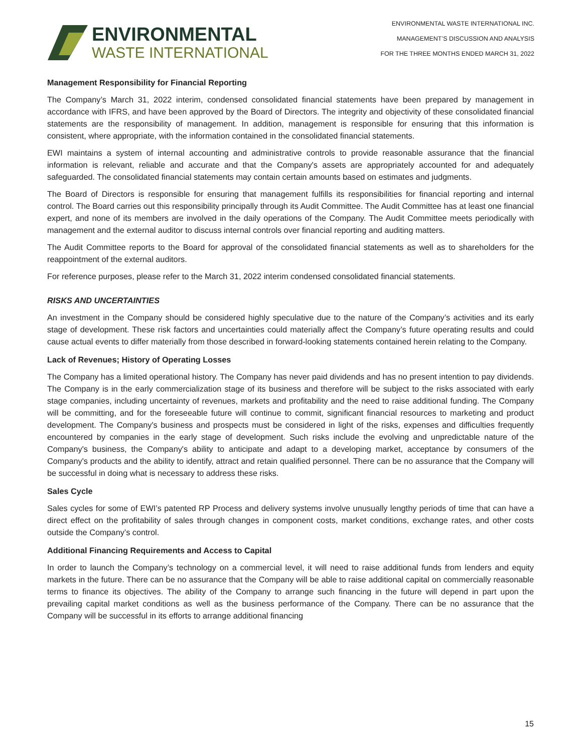ENVIRONMENTAL
WASTE INTERNATIONAL
ENVIRONMENTAL WASTE INTERNATIONAL INC.
MANAGEMENT’S DISCUSSION AND ANALYSIS
FOR THE THREE MONTHS ENDED MARCH 31, 2022
Management Responsibility for Financial Reporting
The Company’s March 31, 2022 interim, condensed consolidated financial statements have been prepared by management in accordance with IFRS, and have been approved by the Board of Directors. The integrity and objectivity of these consolidated financial statements are the responsibility of management. In addition, management is responsible for ensuring that this information is consistent, where appropriate, with the information contained in the consolidated financial statements.
EWI maintains a system of internal accounting and administrative controls to provide reasonable assurance that the financial information is relevant, reliable and accurate and that the Company's assets are appropriately accounted for and adequately safeguarded. The consolidated financial statements may contain certain amounts based on estimates and judgments.
The Board of Directors is responsible for ensuring that management fulfills its responsibilities for financial reporting and internal control. The Board carries out this responsibility principally through its Audit Committee. The Audit Committee has at least one financial expert, and none of its members are involved in the daily operations of the Company. The Audit Committee meets periodically with management and the external auditor to discuss internal controls over financial reporting and auditing matters.
The Audit Committee reports to the Board for approval of the consolidated financial statements as well as to shareholders for the reappointment of the external auditors.
For reference purposes, please refer to the March 31, 2022 interim condensed consolidated financial statements.
RISKS AND UNCERTAINTIES
An investment in the Company should be considered highly speculative due to the nature of the Company’s activities and its early stage of development. These risk factors and uncertainties could materially affect the Company’s future operating results and could cause actual events to differ materially from those described in forward-looking statements contained herein relating to the Company.
Lack of Revenues; History of Operating Losses
The Company has a limited operational history. The Company has never paid dividends and has no present intention to pay dividends. The Company is in the early commercialization stage of its business and therefore will be subject to the risks associated with early stage companies, including uncertainty of revenues, markets and profitability and the need to raise additional funding. The Company will be committing, and for the foreseeable future will continue to commit, significant financial resources to marketing and product development. The Company's business and prospects must be considered in light of the risks, expenses and difficulties frequently encountered by companies in the early stage of development. Such risks include the evolving and unpredictable nature of the Company's business, the Company's ability to anticipate and adapt to a developing market, acceptance by consumers of the Company's products and the ability to identify, attract and retain qualified personnel. There can be no assurance that the Company will be successful in doing what is necessary to address these risks.
Sales Cycle
Sales cycles for some of EWI’s patented RP Process and delivery systems involve unusually lengthy periods of time that can have a direct effect on the profitability of sales through changes in component costs, market conditions, exchange rates, and other costs outside the Company’s control.
Additional Financing Requirements and Access to Capital
In order to launch the Company’s technology on a commercial level, it will need to raise additional funds from lenders and equity markets in the future. There can be no assurance that the Company will be able to raise additional capital on commercially reasonable terms to finance its objectives. The ability of the Company to arrange such financing in the future will depend in part upon the prevailing capital market conditions as well as the business performance of the Company. There can be no assurance that the Company will be successful in its efforts to arrange additional financing
15